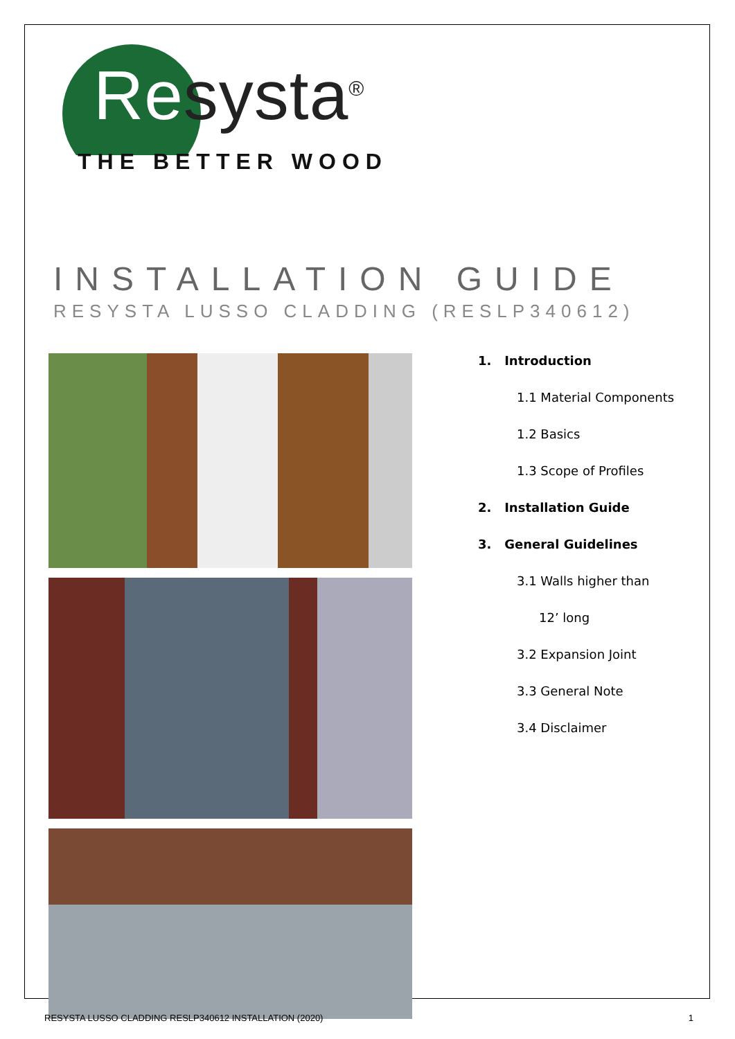Resysta<sup>®</sup>
THE BETTER WOOD
INSTALLATION GUIDE
RESYSTA LUSSO CLADDING (RESLP340612)
1. Introduction
1.1 Material Components
1.2 Basics
1.3 Scope of Profiles
2. Installation Guide
3. General Guidelines
3.1 Walls higher than
12’ long
3.2 Expansion Joint
3.3 General Note
3.4 Disclaimer
RESYSTA LUSSO CLADDING RESLP340612 INSTALLATION (2020) 1